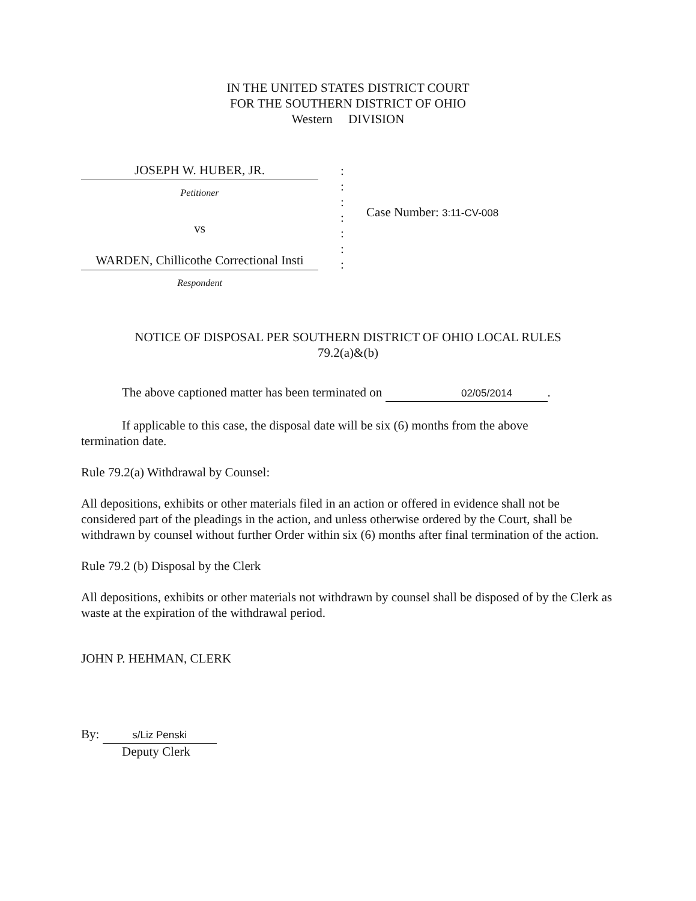IN THE UNITED STATES DISTRICT COURT
FOR THE SOUTHERN DISTRICT OF OHIO
Western DIVISION
JOSEPH W. HUBER, JR.
Petitioner
vs
WARDEN, Chillicothe Correctional Insti
Respondent
:
:
:
:
:
:
:
Case Number: 3:11-CV-008
NOTICE OF DISPOSAL PER SOUTHERN DISTRICT OF OHIO LOCAL RULES
79.2(a)&(b)
The above captioned matter has been terminated on 02/05/2014.
If applicable to this case, the disposal date will be six (6) months from the above
termination date.
Rule 79.2(a) Withdrawal by Counsel:
All depositions, exhibits or other materials filed in an action or offered in evidence shall not be considered part of the pleadings in the action, and unless otherwise ordered by the Court, shall be withdrawn by counsel without further Order within six (6) months after final termination of the action.
Rule 79.2 (b) Disposal by the Clerk
All depositions, exhibits or other materials not withdrawn by counsel shall be disposed of by the Clerk as waste at the expiration of the withdrawal period.
JOHN P. HEHMAN, CLERK
By: s/Liz Penski
Deputy Clerk